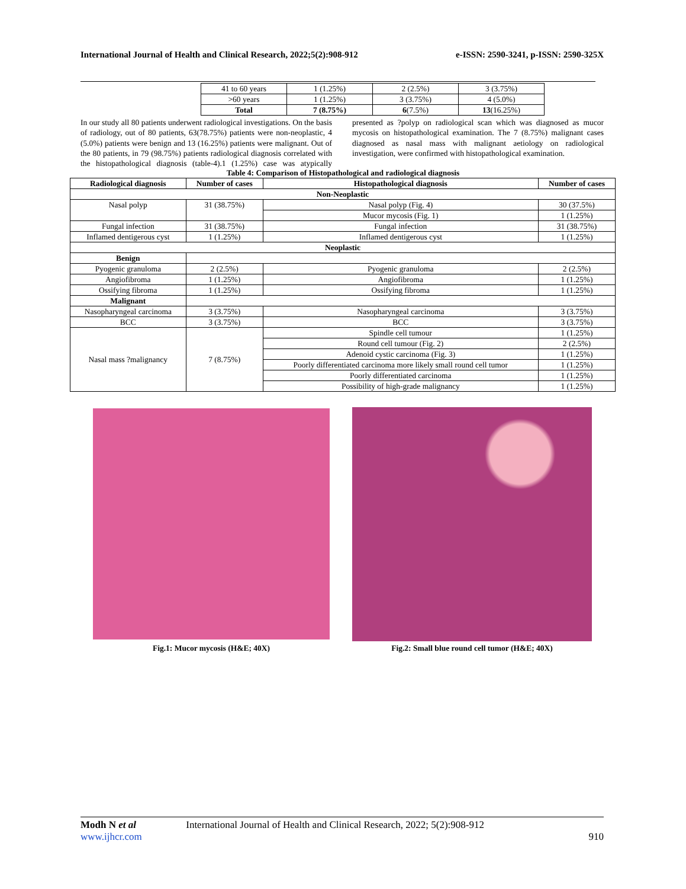International Journal of Health and Clinical Research, 2022;5(2):908-912 e-ISSN: 2590-3241, p-ISSN: 2590-325X
| 41 to 60 years | 1 (1.25%) | 2 (2.5%) | 3 (3.75%) |
| >60 years | 1 (1.25%) | 3 (3.75%) | 4 (5.0%) |
| Total | 7 (8.75%) | 6 (7.5%) | 13 (16.25%) |
In our study all 80 patients underwent radiological investigations. On the basis of radiology, out of 80 patients, 63(78.75%) patients were non-neoplastic, 4 (5.0%) patients were benign and 13 (16.25%) patients were malignant. Out of the 80 patients, in 79 (98.75%) patients radiological diagnosis correlated with the histopathological diagnosis (table-4).1 (1.25%) case was atypically presented as ?polyp on radiological scan which was diagnosed as mucor mycosis on histopathological examination. The 7 (8.75%) malignant cases diagnosed as nasal mass with malignant aetiology on radiological investigation, were confirmed with histopathological examination.
Table 4: Comparison of Histopathological and radiological diagnosis
| Radiological diagnosis | Number of cases | Histopathological diagnosis | Number of cases |
| --- | --- | --- | --- |
| Non-Neoplastic | | | |
| Nasal polyp | 31 (38.75%) | Nasal polyp (Fig. 4) | 30 (37.5%) |
| | | Mucor mycosis (Fig. 1) | 1 (1.25%) |
| Fungal infection | 31 (38.75%) | Fungal infection | 31 (38.75%) |
| Inflamed dentigerous cyst | 1 (1.25%) | Inflamed dentigerous cyst | 1 (1.25%) |
| Neoplastic | | | |
| Benign | | | |
| Pyogenic granuloma | 2 (2.5%) | Pyogenic granuloma | 2 (2.5%) |
| Angiofibroma | 1 (1.25%) | Angiofibroma | 1 (1.25%) |
| Ossifying fibroma | 1 (1.25%) | Ossifying fibroma | 1 (1.25%) |
| Malignant | | | |
| Nasopharyngeal carcinoma | 3 (3.75%) | Nasopharyngeal carcinoma | 3 (3.75%) |
| BCC | 3 (3.75%) | BCC | 3 (3.75%) |
| Nasal mass ?malignancy | 7 (8.75%) | Spindle cell tumour | 1 (1.25%) |
| | | Round cell tumour (Fig. 2) | 2 (2.5%) |
| | | Adenoid cystic carcinoma (Fig. 3) | 1 (1.25%) |
| | | Poorly differentiated carcinoma more likely small round cell tumor | 1 (1.25%) |
| | | Poorly differentiated carcinoma | 1 (1.25%) |
| | | Possibility of high-grade malignancy | 1 (1.25%) |
Fig.1: Mucor mycosis (H&E; 40X) Fig.2: Small blue round cell tumor (H&E; 40X)
Modh N et al International Journal of Health and Clinical Research, 2022; 5(2):908-912
www.ijhcr.com 910